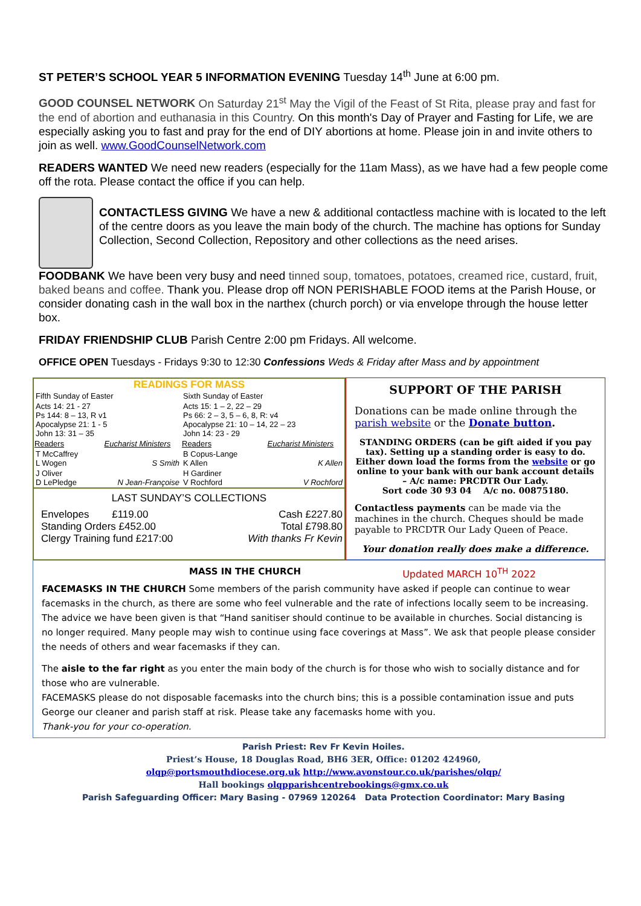ST PETER’S SCHOOL YEAR 5 INFORMATION EVENING Tuesday 14<sup>th</sup> June at 6:00 pm.
GOOD COUNSEL NETWORK On Saturday 21<sup>st</sup> May the Vigil of the Feast of St Rita, please pray and fast for the end of abortion and euthanasia in this Country. On this month's Day of Prayer and Fasting for Life, we are especially asking you to fast and pray for the end of DIY abortions at home. Please join in and invite others to join as well. www.GoodCounselNetwork.com
READERS WANTED We need new readers (especially for the 11am Mass), as we have had a few people come off the rota. Please contact the office if you can help.
CONTACTLESS GIVING We have a new & additional contactless machine with is located to the left of the centre doors as you leave the main body of the church. The machine has options for Sunday Collection, Second Collection, Repository and other collections as the need arises.
FOODBANK We have been very busy and need tinned soup, tomatoes, potatoes, creamed rice, custard, fruit, baked beans and coffee. Thank you. Please drop off NON PERISHABLE FOOD items at the Parish House, or consider donating cash in the wall box in the narthex (church porch) or via envelope through the house letter box.
FRIDAY FRIENDSHIP CLUB Parish Centre 2:00 pm Fridays. All welcome.
OFFICE OPEN Tuesdays - Fridays 9:30 to 12:30 Confessions Weds & Friday after Mass and by appointment
READINGS FOR MASS
| Fifth Sunday of Easter | | Sixth Sunday of Easter | |
| Acts 14: 21 - 27 Ps 144: 8 – 13, R v1 Apocalypse 21: 1 - 5 John 13: 31 – 35 | | Acts 15: 1 – 2, 22 – 29 Ps 66: 2 – 3, 5 – 6, 8, R: v4 Apocalypse 21: 10 – 14, 22 – 23 John 14: 23 - 29 | |
| Readers | Eucharist Ministers | Readers | Eucharist Ministers |
| T McCaffrey L Wogen | S Smith | B Copus-Lange K Allen | K Allen |
| J Oliver D LePledge | N Jean-Françoise | H Gardiner V Rochford | V Rochford |
LAST SUNDAY’S COLLECTIONS
| Envelopes £119.00 Standing Orders £452.00 Clergy Training fund £217:00 | Cash £227.80 Total £798.80 With thanks Fr Kevin |
SUPPORT OF THE PARISH
Donations can be made online through the parish website or the Donate button.
STANDING ORDERS (can be gift aided if you pay tax). Setting up a standing order is easy to do. Either down load the forms from the website or go online to your bank with our bank account details – A/c name: PRCDTR Our Lady.
Sort code 30 93 04 A/c no. 00875180.
Contactless payments can be made via the machines in the church. Cheques should be made payable to PRCDTR Our Lady Queen of Peace.
Your donation really does make a difference.
MASS IN THE CHURCH Updated MARCH 10<sup>TH</sup> 2022
FACEMASKS IN THE CHURCH Some members of the parish community have asked if people can continue to wear facemasks in the church, as there are some who feel vulnerable and the rate of infections locally seem to be increasing. The advice we have been given is that “Hand sanitiser should continue to be available in churches. Social distancing is no longer required. Many people may wish to continue using face coverings at Mass”. We ask that people please consider the needs of others and wear facemasks if they can.
The aisle to the far right as you enter the main body of the church is for those who wish to socially distance and for those who are vulnerable.
FACEMASKS please do not disposable facemasks into the church bins; this is a possible contamination issue and puts George our cleaner and parish staff at risk. Please take any facemasks home with you.
Thank-you for your co-operation.
Parish Priest: Rev Fr Kevin Hoiles.
Priest’s House, 18 Douglas Road, BH6 3ER, Office: 01202 424960,
olqp@portsmouthdiocese.org.uk http://www.avonstour.co.uk/parishes/olqp/
Hall bookings olqpparishcentrebookings@gmx.co.uk
Parish Safeguarding Officer: Mary Basing - 07969 120264 Data Protection Coordinator: Mary Basing